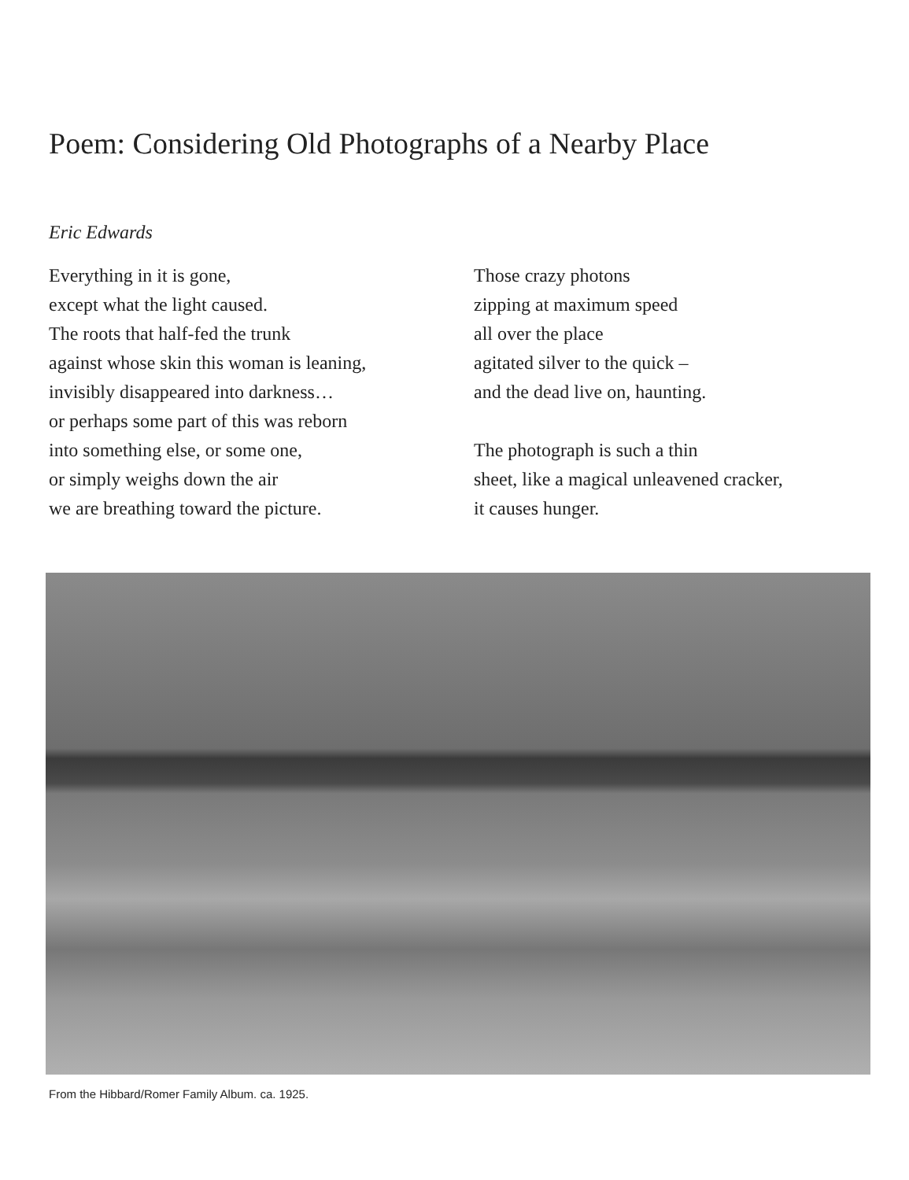Poem: Considering Old Photographs of a Nearby Place
Eric Edwards
Everything in it is gone,
except what the light caused.
The roots that half-fed the trunk
against whose skin this woman is leaning,
invisibly disappeared into darkness…
or perhaps some part of this was reborn
into something else, or some one,
or simply weighs down the air
we are breathing toward the picture.
Those crazy photons
zipping at maximum speed
all over the place
agitated silver to the quick –
and the dead live on, haunting.
The photograph is such a thin
sheet, like a magical unleavened cracker,
it causes hunger.
From the Hibbard/Romer Family Album. ca. 1925.